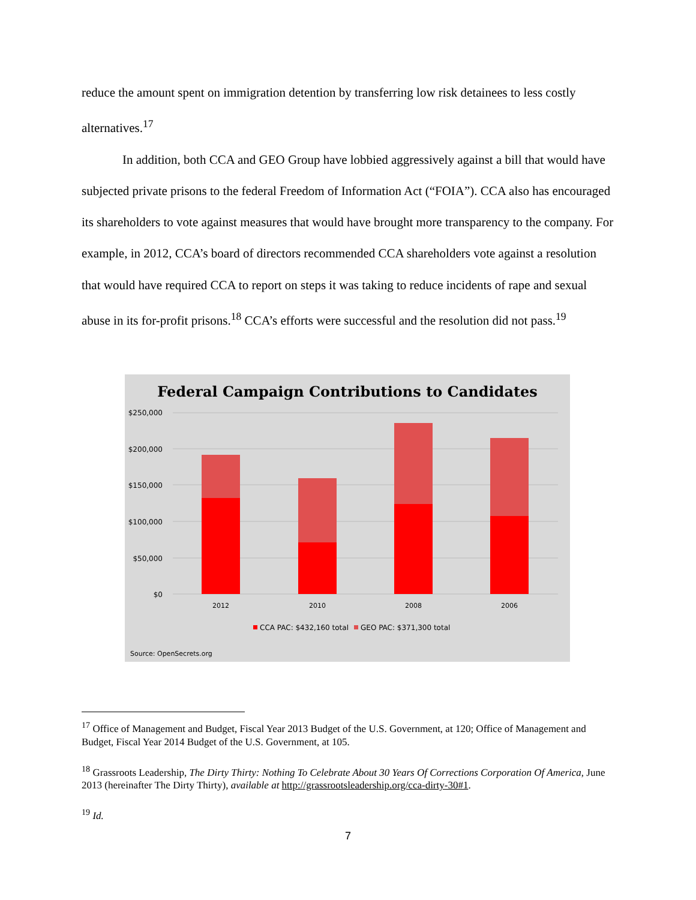reduce the amount spent on immigration detention by transferring low risk detainees to less costly alternatives.<sup>17</sup>
In addition, both CCA and GEO Group have lobbied aggressively against a bill that would have subjected private prisons to the federal Freedom of Information Act (“FOIA”). CCA also has encouraged its shareholders to vote against measures that would have brought more transparency to the company. For example, in 2012, CCA’s board of directors recommended CCA shareholders vote against a resolution that would have required CCA to report on steps it was taking to reduce incidents of rape and sexual abuse in its for-profit prisons.<sup>18</sup> CCA’s efforts were successful and the resolution did not pass.<sup>19</sup>
Federal Campaign Contributions to Candidates
$250,000
$200,000
$150,000
$100,000
$50,000
$0
2012
2010
2008
2006
CCA PAC: $432,160 total
GEO PAC: $371,300 total
Source: OpenSecrets.org
<sup>17</sup> Office of Management and Budget, Fiscal Year 2013 Budget of the U.S. Government, at 120; Office of Management and Budget, Fiscal Year 2014 Budget of the U.S. Government, at 105.
<sup>18</sup> Grassroots Leadership, The Dirty Thirty: Nothing To Celebrate About 30 Years Of Corrections Corporation Of America, June 2013 (hereinafter The Dirty Thirty), available at http://grassrootsleadership.org/cca-dirty-30#1.
<sup>19</sup> Id.
7